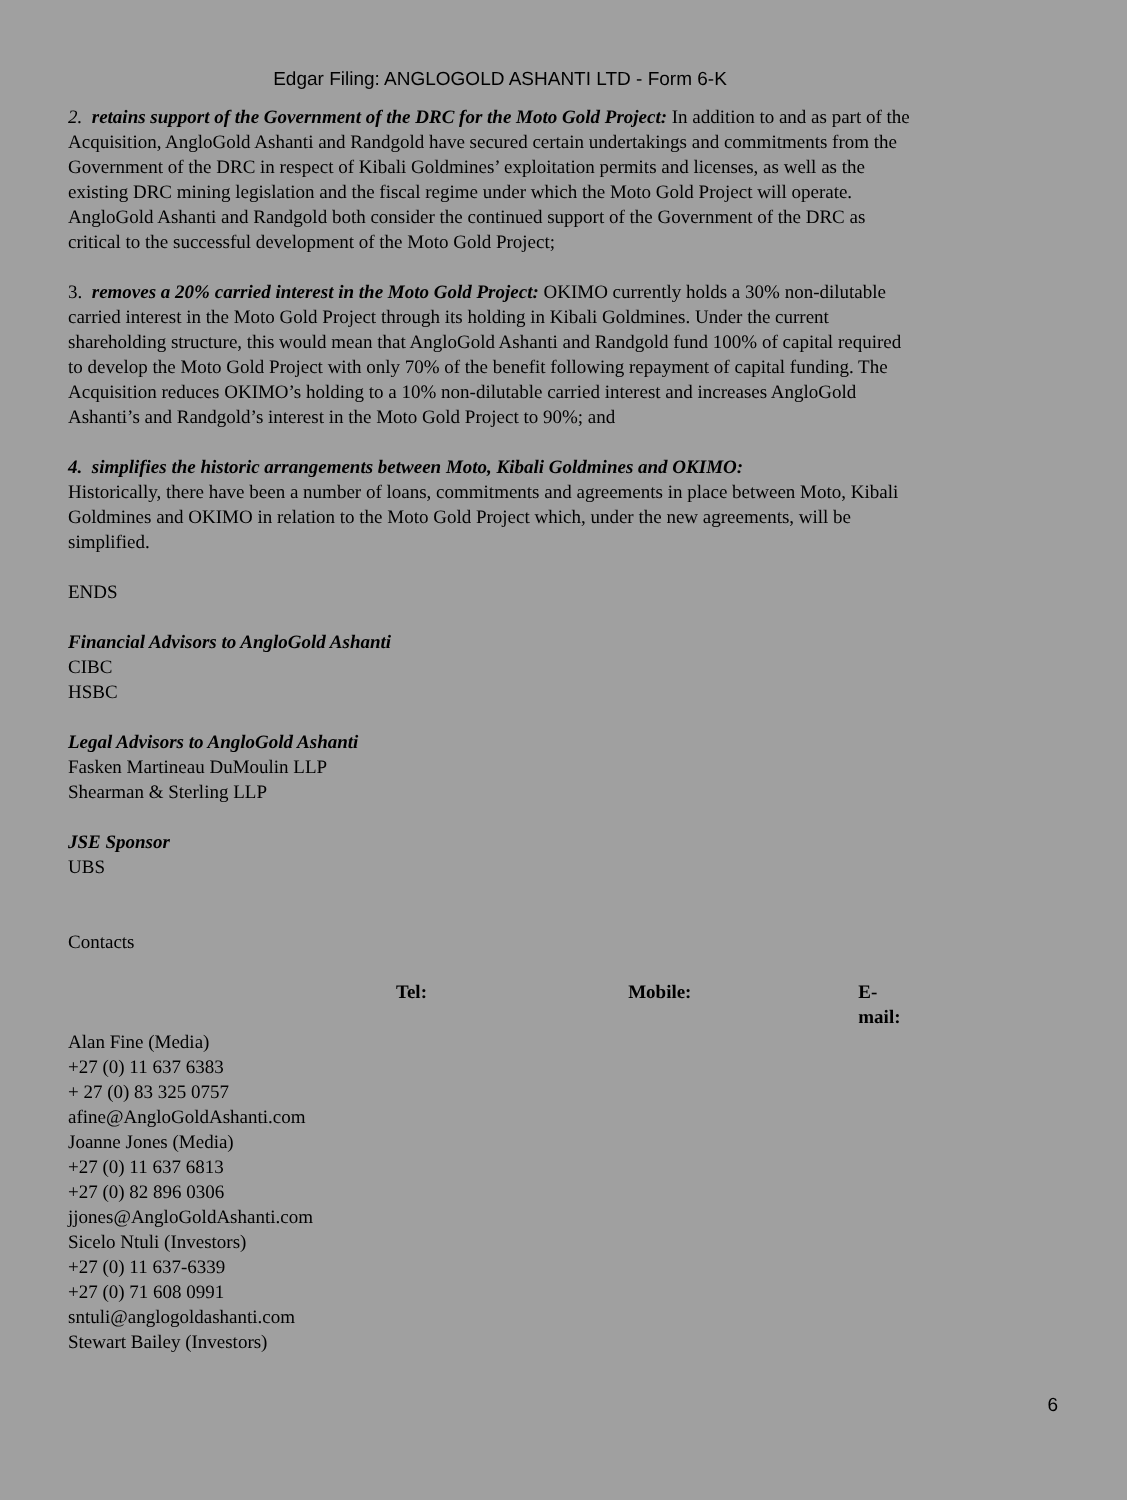Edgar Filing: ANGLOGOLD ASHANTI LTD - Form 6-K
2. retains support of the Government of the DRC for the Moto Gold Project: In addition to and as part of the Acquisition, AngloGold Ashanti and Randgold have secured certain undertakings and commitments from the Government of the DRC in respect of Kibali Goldmines’ exploitation permits and licenses, as well as the existing DRC mining legislation and the fiscal regime under which the Moto Gold Project will operate. AngloGold Ashanti and Randgold both consider the continued support of the Government of the DRC as critical to the successful development of the Moto Gold Project;
3. removes a 20% carried interest in the Moto Gold Project: OKIMO currently holds a 30% non-dilutable carried interest in the Moto Gold Project through its holding in Kibali Goldmines. Under the current shareholding structure, this would mean that AngloGold Ashanti and Randgold fund 100% of capital required to develop the Moto Gold Project with only 70% of the benefit following repayment of capital funding. The Acquisition reduces OKIMO’s holding to a 10% non-dilutable carried interest and increases AngloGold Ashanti’s and Randgold’s interest in the Moto Gold Project to 90%; and
4. simplifies the historic arrangements between Moto, Kibali Goldmines and OKIMO:
Historically, there have been a number of loans, commitments and agreements in place between Moto, Kibali Goldmines and OKIMO in relation to the Moto Gold Project which, under the new agreements, will be simplified.
ENDS
Financial Advisors to AngloGold Ashanti
CIBC
HSBC
Legal Advisors to AngloGold Ashanti
Fasken Martineau DuMoulin LLP
Shearman & Sterling LLP
JSE Sponsor
UBS
Contacts
Tel: Mobile: E-mail:
Alan Fine (Media)
+27 (0) 11 637 6383
+ 27 (0) 83 325 0757
afine@AngloGoldAshanti.com
Joanne Jones (Media)
+27 (0) 11 637 6813
+27 (0) 82 896 0306
jjones@AngloGoldAshanti.com
Sicelo Ntuli (Investors)
+27 (0) 11 637-6339
+27 (0) 71 608 0991
sntuli@anglogoldashanti.com
Stewart Bailey (Investors)
6